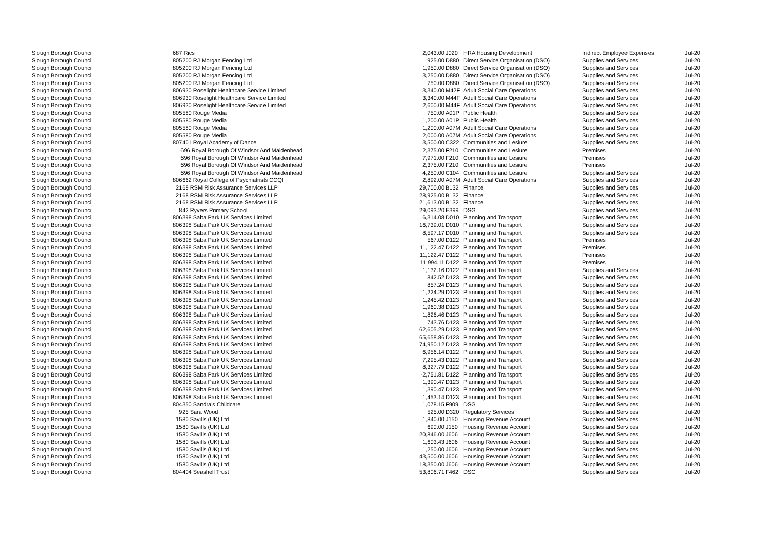| Slough Borough Council | | 687 Rics | 2,043.00 | J020 | HRA Housing Development | Indirect Employee Expenses | Jul-20 |
| Slough Borough Council | | 805200 RJ Morgan Fencing Ltd | 925.00 | D880 | Direct Service Organisation (DSO) | Supplies and Services | Jul-20 |
| Slough Borough Council | | 805200 RJ Morgan Fencing Ltd | 1,950.00 | D880 | Direct Service Organisation (DSO) | Supplies and Services | Jul-20 |
| Slough Borough Council | | 805200 RJ Morgan Fencing Ltd | 3,250.00 | D880 | Direct Service Organisation (DSO) | Supplies and Services | Jul-20 |
| Slough Borough Council | | 805200 RJ Morgan Fencing Ltd | 750.00 | D880 | Direct Service Organisation (DSO) | Supplies and Services | Jul-20 |
| Slough Borough Council | | 806930 Roselight Healthcare Service Limited | 3,340.00 | M42F | Adult Social Care Operations | Supplies and Services | Jul-20 |
| Slough Borough Council | | 806930 Roselight Healthcare Service Limited | 3,340.00 | M44F | Adult Social Care Operations | Supplies and Services | Jul-20 |
| Slough Borough Council | | 806930 Roselight Healthcare Service Limited | 2,600.00 | M44F | Adult Social Care Operations | Supplies and Services | Jul-20 |
| Slough Borough Council | | 805580 Rouge Media | 750.00 | A01P | Public Health | Supplies and Services | Jul-20 |
| Slough Borough Council | | 805580 Rouge Media | 1,200.00 | A01P | Public Health | Supplies and Services | Jul-20 |
| Slough Borough Council | | 805580 Rouge Media | 1,200.00 | A07M | Adult Social Care Operations | Supplies and Services | Jul-20 |
| Slough Borough Council | | 805580 Rouge Media | 2,000.00 | A07M | Adult Social Care Operations | Supplies and Services | Jul-20 |
| Slough Borough Council | | 807401 Royal Academy of Dance | 3,500.00 | C322 | Communities and Lesiure | Supplies and Services | Jul-20 |
| Slough Borough Council | | 696 Royal Borough Of Windsor And Maidenhead | 2,375.00 | F210 | Communities and Lesiure | Premises | Jul-20 |
| Slough Borough Council | | 696 Royal Borough Of Windsor And Maidenhead | 7,971.00 | F210 | Communities and Lesiure | Premises | Jul-20 |
| Slough Borough Council | | 696 Royal Borough Of Windsor And Maidenhead | 2,375.00 | F210 | Communities and Lesiure | Premises | Jul-20 |
| Slough Borough Council | | 696 Royal Borough Of Windsor And Maidenhead | 4,250.00 | C104 | Communities and Lesiure | Supplies and Services | Jul-20 |
| Slough Borough Council | | 806662 Royal College of Psychiatrists CCQI | 2,892.00 | A07M | Adult Social Care Operations | Supplies and Services | Jul-20 |
| Slough Borough Council | | 2168 RSM Risk Assurance Services LLP | 29,700.00 | B132 | Finance | Supplies and Services | Jul-20 |
| Slough Borough Council | | 2168 RSM Risk Assurance Services LLP | 28,925.00 | B132 | Finance | Supplies and Services | Jul-20 |
| Slough Borough Council | | 2168 RSM Risk Assurance Services LLP | 21,613.00 | B132 | Finance | Supplies and Services | Jul-20 |
| Slough Borough Council | | 842 Ryvers Primary School | 29,093.20 | E399 | DSG | Supplies and Services | Jul-20 |
| Slough Borough Council | | 806398 Saba Park UK Services Limited | 6,314.08 | D010 | Planning and Transport | Supplies and Services | Jul-20 |
| Slough Borough Council | | 806398 Saba Park UK Services Limited | 16,739.01 | D010 | Planning and Transport | Supplies and Services | Jul-20 |
| Slough Borough Council | | 806398 Saba Park UK Services Limited | 8,597.17 | D010 | Planning and Transport | Supplies and Services | Jul-20 |
| Slough Borough Council | | 806398 Saba Park UK Services Limited | 567.00 | D122 | Planning and Transport | Premises | Jul-20 |
| Slough Borough Council | | 806398 Saba Park UK Services Limited | 11,122.47 | D122 | Planning and Transport | Premises | Jul-20 |
| Slough Borough Council | | 806398 Saba Park UK Services Limited | 11,122.47 | D122 | Planning and Transport | Premises | Jul-20 |
| Slough Borough Council | | 806398 Saba Park UK Services Limited | 11,994.11 | D122 | Planning and Transport | Premises | Jul-20 |
| Slough Borough Council | | 806398 Saba Park UK Services Limited | 1,132.16 | D122 | Planning and Transport | Supplies and Services | Jul-20 |
| Slough Borough Council | | 806398 Saba Park UK Services Limited | 842.52 | D123 | Planning and Transport | Supplies and Services | Jul-20 |
| Slough Borough Council | | 806398 Saba Park UK Services Limited | 857.24 | D123 | Planning and Transport | Supplies and Services | Jul-20 |
| Slough Borough Council | | 806398 Saba Park UK Services Limited | 1,224.29 | D123 | Planning and Transport | Supplies and Services | Jul-20 |
| Slough Borough Council | | 806398 Saba Park UK Services Limited | 1,245.42 | D123 | Planning and Transport | Supplies and Services | Jul-20 |
| Slough Borough Council | | 806398 Saba Park UK Services Limited | 1,960.38 | D123 | Planning and Transport | Supplies and Services | Jul-20 |
| Slough Borough Council | | 806398 Saba Park UK Services Limited | 1,826.46 | D123 | Planning and Transport | Supplies and Services | Jul-20 |
| Slough Borough Council | | 806398 Saba Park UK Services Limited | 743.76 | D123 | Planning and Transport | Supplies and Services | Jul-20 |
| Slough Borough Council | | 806398 Saba Park UK Services Limited | 62,605.29 | D123 | Planning and Transport | Supplies and Services | Jul-20 |
| Slough Borough Council | | 806398 Saba Park UK Services Limited | 65,658.86 | D123 | Planning and Transport | Supplies and Services | Jul-20 |
| Slough Borough Council | | 806398 Saba Park UK Services Limited | 74,950.12 | D123 | Planning and Transport | Supplies and Services | Jul-20 |
| Slough Borough Council | | 806398 Saba Park UK Services Limited | 6,956.14 | D122 | Planning and Transport | Supplies and Services | Jul-20 |
| Slough Borough Council | | 806398 Saba Park UK Services Limited | 7,295.43 | D122 | Planning and Transport | Supplies and Services | Jul-20 |
| Slough Borough Council | | 806398 Saba Park UK Services Limited | 8,327.79 | D122 | Planning and Transport | Supplies and Services | Jul-20 |
| Slough Borough Council | | 806398 Saba Park UK Services Limited | -2,751.81 | D122 | Planning and Transport | Supplies and Services | Jul-20 |
| Slough Borough Council | | 806398 Saba Park UK Services Limited | 1,390.47 | D123 | Planning and Transport | Supplies and Services | Jul-20 |
| Slough Borough Council | | 806398 Saba Park UK Services Limited | 1,390.47 | D123 | Planning and Transport | Supplies and Services | Jul-20 |
| Slough Borough Council | | 806398 Saba Park UK Services Limited | 1,453.14 | D123 | Planning and Transport | Supplies and Services | Jul-20 |
| Slough Borough Council | | 804350 Sandra's Childcare | 1,078.15 | F909 | DSG | Supplies and Services | Jul-20 |
| Slough Borough Council | | 925 Sara Wood | 525.00 | D320 | Regulatory Services | Supplies and Services | Jul-20 |
| Slough Borough Council | | 1580 Savills (UK) Ltd | 1,840.00 | J150 | Housing Revenue Account | Supplies and Services | Jul-20 |
| Slough Borough Council | | 1580 Savills (UK) Ltd | 690.00 | J150 | Housing Revenue Account | Supplies and Services | Jul-20 |
| Slough Borough Council | | 1580 Savills (UK) Ltd | 20,846.00 | J606 | Housing Revenue Account | Supplies and Services | Jul-20 |
| Slough Borough Council | | 1580 Savills (UK) Ltd | 1,603.43 | J606 | Housing Revenue Account | Supplies and Services | Jul-20 |
| Slough Borough Council | | 1580 Savills (UK) Ltd | 1,250.00 | J606 | Housing Revenue Account | Supplies and Services | Jul-20 |
| Slough Borough Council | | 1580 Savills (UK) Ltd | 43,500.00 | J606 | Housing Revenue Account | Supplies and Services | Jul-20 |
| Slough Borough Council | | 1580 Savills (UK) Ltd | 18,350.00 | J606 | Housing Revenue Account | Supplies and Services | Jul-20 |
| Slough Borough Council | | 804404 Seashell Trust | 53,806.71 | F462 | DSG | Supplies and Services | Jul-20 |